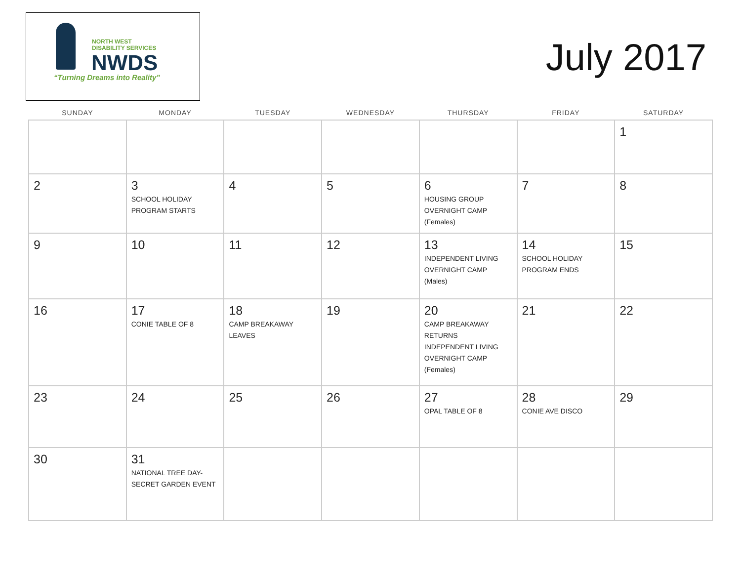NORTH WEST
DISABILITY SERVICES
NWDS
“Turning Dreams into Reality”
July 2017
| SUNDAY | MONDAY | TUESDAY | WEDNESDAY | THURSDAY | FRIDAY | SATURDAY |
| --- | --- | --- | --- | --- | --- | --- |
| | | | | | | 1 |
| 2 | 3 SCHOOL HOLIDAY PROGRAM STARTS | 4 | 5 | 6 HOUSING GROUP OVERNIGHT CAMP (Females) | 7 | 8 |
| 9 | 10 | 11 | 12 | 13 INDEPENDENT LIVING OVERNIGHT CAMP (Males) | 14 SCHOOL HOLIDAY PROGRAM ENDS | 15 |
| 16 | 17 CONIE TABLE OF 8 | 18 CAMP BREAKAWAY LEAVES | 19 | 20 CAMP BREAKAWAY RETURNS INDEPENDENT LIVING OVERNIGHT CAMP (Females) | 21 | 22 |
| 23 | 24 | 25 | 26 | 27 OPAL TABLE OF 8 | 28 CONIE AVE DISCO | 29 |
| 30 | 31 NATIONAL TREE DAY- SECRET GARDEN EVENT | | | | | |